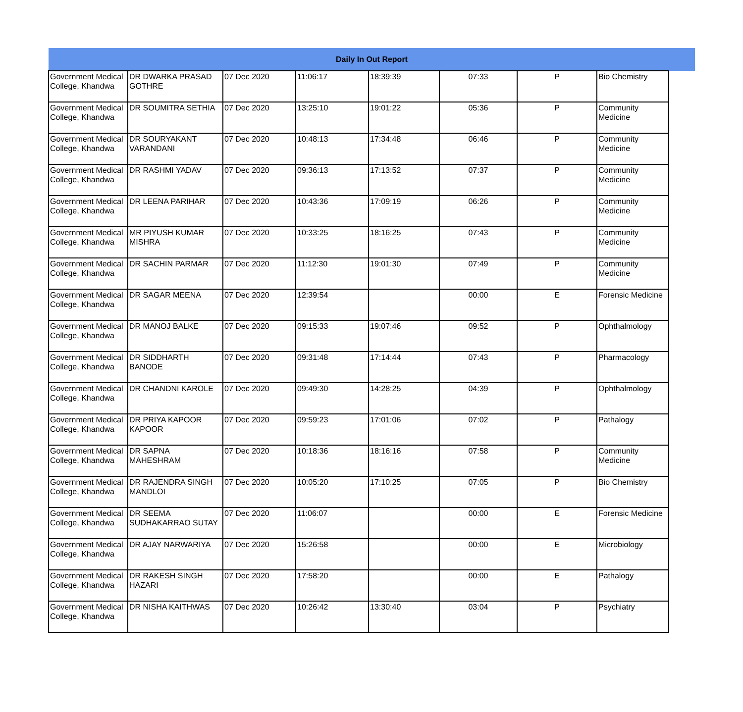| Daily In Out Report | | | | | | | | |
| --- | --- | --- | --- | --- | --- | --- | --- | --- |
| Government Medical College, Khandwa | DR DWARKA PRASAD GOTHRE | 07 Dec 2020 | 11:06:17 | 18:39:39 | 07:33 | P | Bio Chemistry | |
| Government Medical College, Khandwa | DR SOUMITRA SETHIA | 07 Dec 2020 | 13:25:10 | 19:01:22 | 05:36 | P | Community Medicine | |
| Government Medical College, Khandwa | DR SOURYAKANT VARANDANI | 07 Dec 2020 | 10:48:13 | 17:34:48 | 06:46 | P | Community Medicine | |
| Government Medical College, Khandwa | DR RASHMI YADAV | 07 Dec 2020 | 09:36:13 | 17:13:52 | 07:37 | P | Community Medicine | |
| Government Medical College, Khandwa | DR LEENA PARIHAR | 07 Dec 2020 | 10:43:36 | 17:09:19 | 06:26 | P | Community Medicine | |
| Government Medical College, Khandwa | MR PIYUSH KUMAR MISHRA | 07 Dec 2020 | 10:33:25 | 18:16:25 | 07:43 | P | Community Medicine | |
| Government Medical College, Khandwa | DR SACHIN PARMAR | 07 Dec 2020 | 11:12:30 | 19:01:30 | 07:49 | P | Community Medicine | |
| Government Medical College, Khandwa | DR SAGAR MEENA | 07 Dec 2020 | 12:39:54 | | 00:00 | E | Forensic Medicine | |
| Government Medical College, Khandwa | DR MANOJ BALKE | 07 Dec 2020 | 09:15:33 | 19:07:46 | 09:52 | P | Ophthalmology | |
| Government Medical College, Khandwa | DR SIDDHARTH BANODE | 07 Dec 2020 | 09:31:48 | 17:14:44 | 07:43 | P | Pharmacology | |
| Government Medical College, Khandwa | DR CHANDNI KAROLE | 07 Dec 2020 | 09:49:30 | 14:28:25 | 04:39 | P | Ophthalmology | |
| Government Medical College, Khandwa | DR PRIYA KAPOOR KAPOOR | 07 Dec 2020 | 09:59:23 | 17:01:06 | 07:02 | P | Pathalogy | |
| Government Medical College, Khandwa | DR SAPNA MAHESHRAM | 07 Dec 2020 | 10:18:36 | 18:16:16 | 07:58 | P | Community Medicine | |
| Government Medical College, Khandwa | DR RAJENDRA SINGH MANDLOI | 07 Dec 2020 | 10:05:20 | 17:10:25 | 07:05 | P | Bio Chemistry | |
| Government Medical College, Khandwa | DR SEEMA SUDHAKARRAO SUTAY | 07 Dec 2020 | 11:06:07 | | 00:00 | E | Forensic Medicine | |
| Government Medical College, Khandwa | DR AJAY NARWARIYA | 07 Dec 2020 | 15:26:58 | | 00:00 | E | Microbiology | |
| Government Medical College, Khandwa | DR RAKESH SINGH HAZARI | 07 Dec 2020 | 17:58:20 | | 00:00 | E | Pathalogy | |
| Government Medical College, Khandwa | DR NISHA KAITHWAS | 07 Dec 2020 | 10:26:42 | 13:30:40 | 03:04 | P | Psychiatry | |